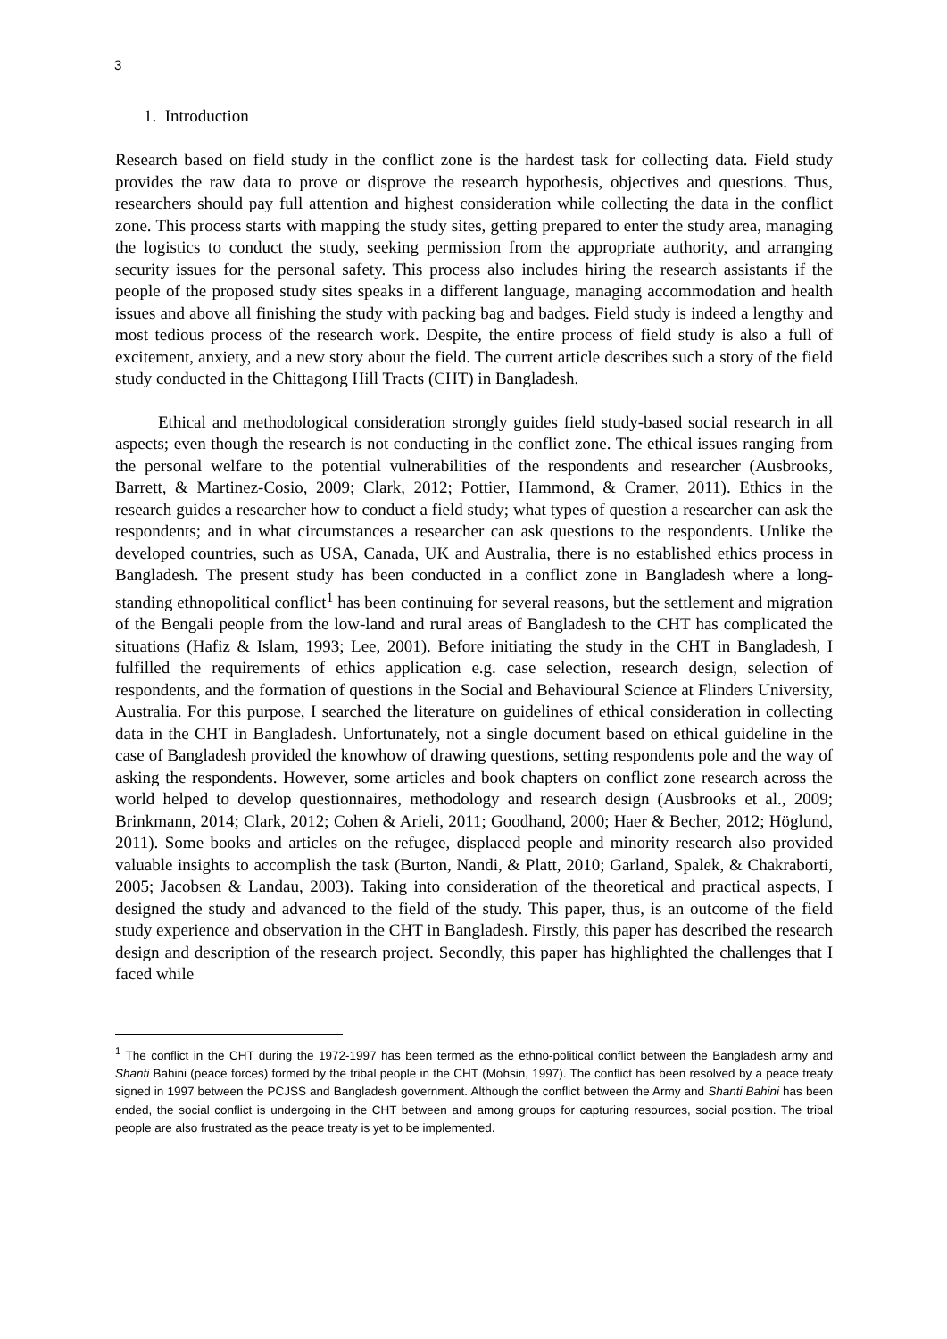3
1. Introduction
Research based on field study in the conflict zone is the hardest task for collecting data. Field study provides the raw data to prove or disprove the research hypothesis, objectives and questions. Thus, researchers should pay full attention and highest consideration while collecting the data in the conflict zone. This process starts with mapping the study sites, getting prepared to enter the study area, managing the logistics to conduct the study, seeking permission from the appropriate authority, and arranging security issues for the personal safety. This process also includes hiring the research assistants if the people of the proposed study sites speaks in a different language, managing accommodation and health issues and above all finishing the study with packing bag and badges. Field study is indeed a lengthy and most tedious process of the research work. Despite, the entire process of field study is also a full of excitement, anxiety, and a new story about the field. The current article describes such a story of the field study conducted in the Chittagong Hill Tracts (CHT) in Bangladesh.
Ethical and methodological consideration strongly guides field study-based social research in all aspects; even though the research is not conducting in the conflict zone. The ethical issues ranging from the personal welfare to the potential vulnerabilities of the respondents and researcher (Ausbrooks, Barrett, & Martinez-Cosio, 2009; Clark, 2012; Pottier, Hammond, & Cramer, 2011). Ethics in the research guides a researcher how to conduct a field study; what types of question a researcher can ask the respondents; and in what circumstances a researcher can ask questions to the respondents. Unlike the developed countries, such as USA, Canada, UK and Australia, there is no established ethics process in Bangladesh. The present study has been conducted in a conflict zone in Bangladesh where a long-standing ethnopolitical conflict<sup>1</sup> has been continuing for several reasons, but the settlement and migration of the Bengali people from the low-land and rural areas of Bangladesh to the CHT has complicated the situations (Hafiz & Islam, 1993; Lee, 2001). Before initiating the study in the CHT in Bangladesh, I fulfilled the requirements of ethics application e.g. case selection, research design, selection of respondents, and the formation of questions in the Social and Behavioural Science at Flinders University, Australia. For this purpose, I searched the literature on guidelines of ethical consideration in collecting data in the CHT in Bangladesh. Unfortunately, not a single document based on ethical guideline in the case of Bangladesh provided the knowhow of drawing questions, setting respondents pole and the way of asking the respondents. However, some articles and book chapters on conflict zone research across the world helped to develop questionnaires, methodology and research design (Ausbrooks et al., 2009; Brinkmann, 2014; Clark, 2012; Cohen & Arieli, 2011; Goodhand, 2000; Haer & Becher, 2012; Höglund, 2011). Some books and articles on the refugee, displaced people and minority research also provided valuable insights to accomplish the task (Burton, Nandi, & Platt, 2010; Garland, Spalek, & Chakraborti, 2005; Jacobsen & Landau, 2003). Taking into consideration of the theoretical and practical aspects, I designed the study and advanced to the field of the study. This paper, thus, is an outcome of the field study experience and observation in the CHT in Bangladesh. Firstly, this paper has described the research design and description of the research project. Secondly, this paper has highlighted the challenges that I faced while
<sup>1</sup> The conflict in the CHT during the 1972-1997 has been termed as the ethno-political conflict between the Bangladesh army and Shanti Bahini (peace forces) formed by the tribal people in the CHT (Mohsin, 1997). The conflict has been resolved by a peace treaty signed in 1997 between the PCJSS and Bangladesh government. Although the conflict between the Army and Shanti Bahini has been ended, the social conflict is undergoing in the CHT between and among groups for capturing resources, social position. The tribal people are also frustrated as the peace treaty is yet to be implemented.